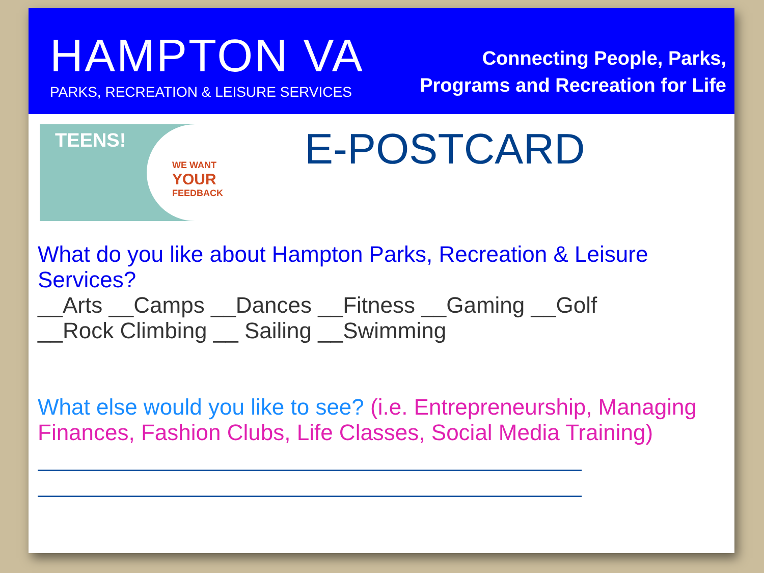HAMPTON VA
PARKS, RECREATION & LEISURE SERVICES
Connecting People, Parks,
Programs and Recreation for Life
TEENS!
WE WANT
YOUR
FEEDBACK
E-POSTCARD
What do you like about Hampton Parks, Recreation & Leisure Services?
__Arts __Camps __Dances __Fitness __Gaming __Golf
__Rock Climbing __ Sailing __Swimming
What else would you like to see? (i.e. Entrepreneurship, Managing Finances, Fashion Clubs, Life Classes, Social Media Training)